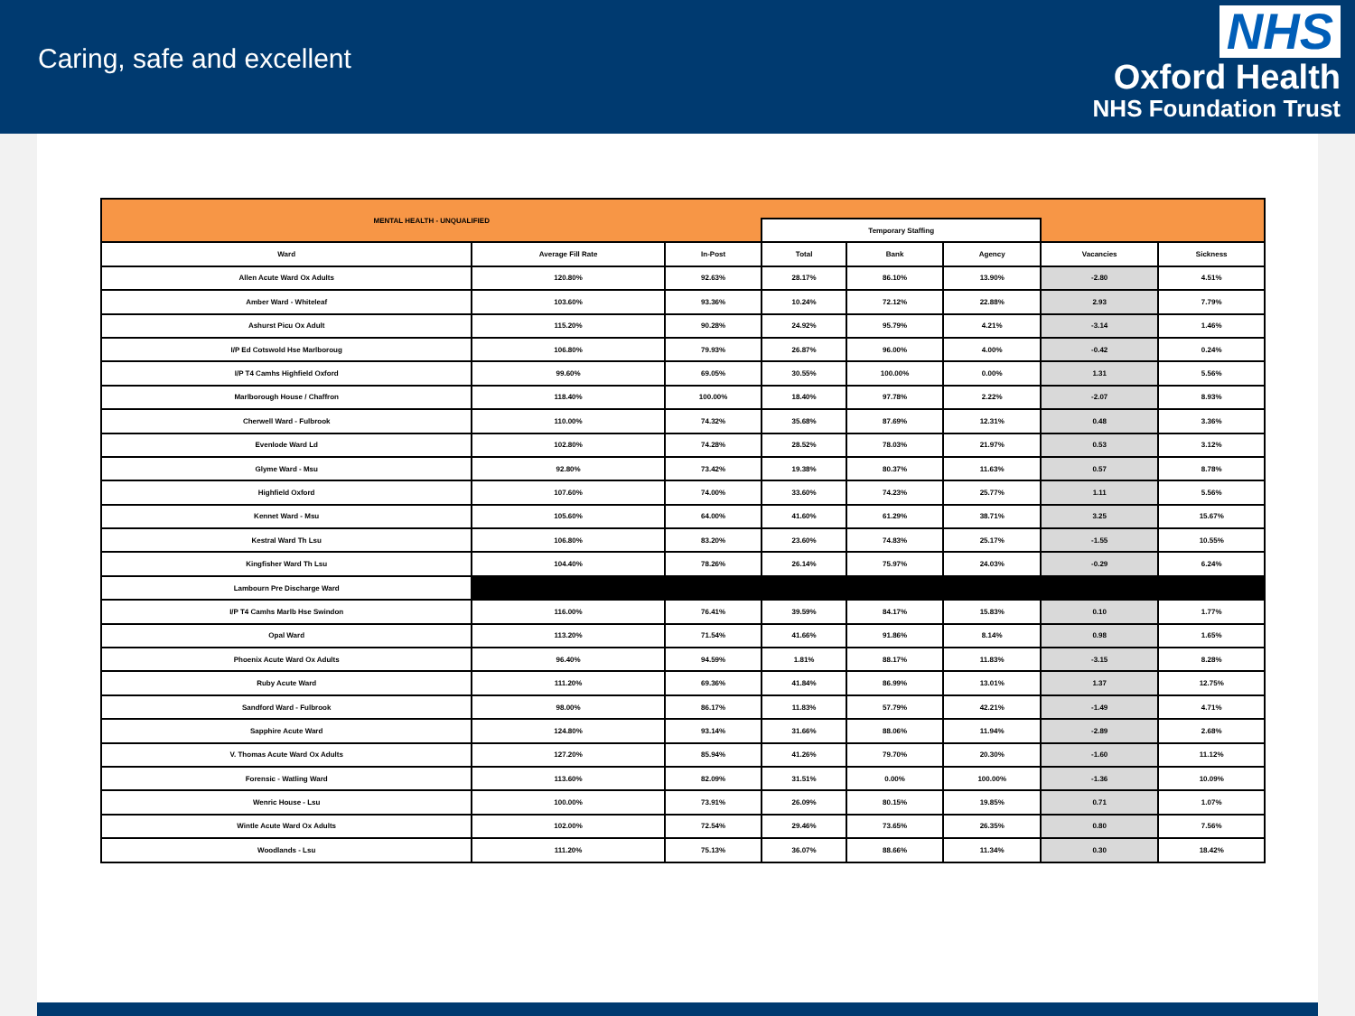Caring, safe and excellent
NHS
Oxford Health
NHS Foundation Trust
| MENTAL HEALTH - UNQUALIFIED | | | | | | | |
| | | | Temporary Staffing | | | | |
| Ward | Average Fill Rate | In-Post | Total | Bank | Agency | Vacancies | Sickness |
| Allen Acute Ward Ox Adults | 120.80% | 92.63% | 28.17% | 86.10% | 13.90% | -2.80 | 4.51% |
| Amber Ward - Whiteleaf | 103.60% | 93.36% | 10.24% | 72.12% | 22.88% | 2.93 | 7.79% |
| Ashurst Picu Ox Adult | 115.20% | 90.28% | 24.92% | 95.79% | 4.21% | -3.14 | 1.46% |
| I/P Ed Cotswold Hse Marlboroug | 106.80% | 79.93% | 26.87% | 96.00% | 4.00% | -0.42 | 0.24% |
| I/P T4 Camhs Highfield Oxford | 99.60% | 69.05% | 30.55% | 100.00% | 0.00% | 1.31 | 5.56% |
| Marlborough House / Chaffron | 118.40% | 100.00% | 18.40% | 97.78% | 2.22% | -2.07 | 8.93% |
| Cherwell Ward - Fulbrook | 110.00% | 74.32% | 35.68% | 87.69% | 12.31% | 0.48 | 3.36% |
| Evenlode Ward Ld | 102.80% | 74.28% | 28.52% | 78.03% | 21.97% | 0.53 | 3.12% |
| Glyme Ward - Msu | 92.80% | 73.42% | 19.38% | 80.37% | 11.63% | 0.57 | 8.78% |
| Highfield Oxford | 107.60% | 74.00% | 33.60% | 74.23% | 25.77% | 1.11 | 5.56% |
| Kennet Ward - Msu | 105.60% | 64.00% | 41.60% | 61.29% | 38.71% | 3.25 | 15.67% |
| Kestral Ward Th Lsu | 106.80% | 83.20% | 23.60% | 74.83% | 25.17% | -1.55 | 10.55% |
| Kingfisher Ward Th Lsu | 104.40% | 78.26% | 26.14% | 75.97% | 24.03% | -0.29 | 6.24% |
| Lambourn Pre Discharge Ward | | | | | | | |
| I/P T4 Camhs Marlb Hse Swindon | 116.00% | 76.41% | 39.59% | 84.17% | 15.83% | 0.10 | 1.77% |
| Opal Ward | 113.20% | 71.54% | 41.66% | 91.86% | 8.14% | 0.98 | 1.65% |
| Phoenix Acute Ward Ox Adults | 96.40% | 94.59% | 1.81% | 88.17% | 11.83% | -3.15 | 8.28% |
| Ruby Acute Ward | 111.20% | 69.36% | 41.84% | 86.99% | 13.01% | 1.37 | 12.75% |
| Sandford Ward - Fulbrook | 98.00% | 86.17% | 11.83% | 57.79% | 42.21% | -1.49 | 4.71% |
| Sapphire Acute Ward | 124.80% | 93.14% | 31.66% | 88.06% | 11.94% | -2.89 | 2.68% |
| V. Thomas Acute Ward Ox Adults | 127.20% | 85.94% | 41.26% | 79.70% | 20.30% | -1.60 | 11.12% |
| Forensic - Watling Ward | 113.60% | 82.09% | 31.51% | 0.00% | 100.00% | -1.36 | 10.09% |
| Wenric House - Lsu | 100.00% | 73.91% | 26.09% | 80.15% | 19.85% | 0.71 | 1.07% |
| Wintle Acute Ward Ox Adults | 102.00% | 72.54% | 29.46% | 73.65% | 26.35% | 0.80 | 7.56% |
| Woodlands - Lsu | 111.20% | 75.13% | 36.07% | 88.66% | 11.34% | 0.30 | 18.42% |